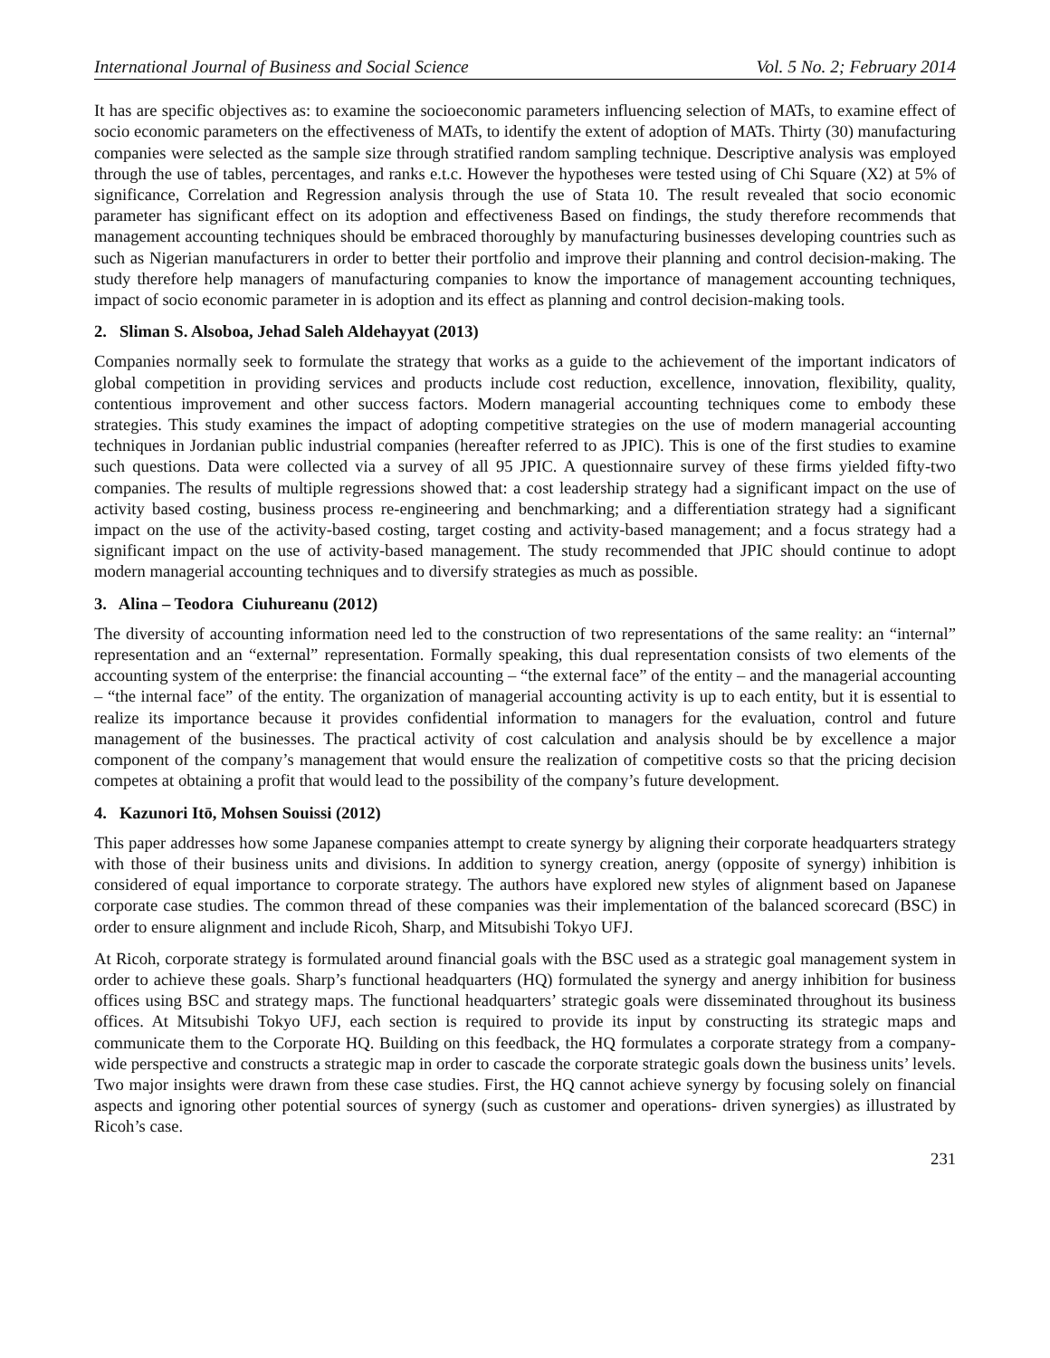International Journal of Business and Social Science Vol. 5 No. 2; February 2014
It has are specific objectives as: to examine the socioeconomic parameters influencing selection of MATs, to examine effect of socio economic parameters on the effectiveness of MATs, to identify the extent of adoption of MATs. Thirty (30) manufacturing companies were selected as the sample size through stratified random sampling technique. Descriptive analysis was employed through the use of tables, percentages, and ranks e.t.c. However the hypotheses were tested using of Chi Square (X2) at 5% of significance, Correlation and Regression analysis through the use of Stata 10. The result revealed that socio economic parameter has significant effect on its adoption and effectiveness Based on findings, the study therefore recommends that management accounting techniques should be embraced thoroughly by manufacturing businesses developing countries such as such as Nigerian manufacturers in order to better their portfolio and improve their planning and control decision-making. The study therefore help managers of manufacturing companies to know the importance of management accounting techniques, impact of socio economic parameter in is adoption and its effect as planning and control decision-making tools.
2. Sliman S. Alsoboa, Jehad Saleh Aldehayyat (2013)
Companies normally seek to formulate the strategy that works as a guide to the achievement of the important indicators of global competition in providing services and products include cost reduction, excellence, innovation, flexibility, quality, contentious improvement and other success factors. Modern managerial accounting techniques come to embody these strategies. This study examines the impact of adopting competitive strategies on the use of modern managerial accounting techniques in Jordanian public industrial companies (hereafter referred to as JPIC). This is one of the first studies to examine such questions. Data were collected via a survey of all 95 JPIC. A questionnaire survey of these firms yielded fifty-two companies. The results of multiple regressions showed that: a cost leadership strategy had a significant impact on the use of activity based costing, business process re-engineering and benchmarking; and a differentiation strategy had a significant impact on the use of the activity-based costing, target costing and activity-based management; and a focus strategy had a significant impact on the use of activity-based management. The study recommended that JPIC should continue to adopt modern managerial accounting techniques and to diversify strategies as much as possible.
3. Alina – Teodora Ciuhureanu (2012)
The diversity of accounting information need led to the construction of two representations of the same reality: an “internal” representation and an “external” representation. Formally speaking, this dual representation consists of two elements of the accounting system of the enterprise: the financial accounting – “the external face” of the entity – and the managerial accounting – “the internal face” of the entity. The organization of managerial accounting activity is up to each entity, but it is essential to realize its importance because it provides confidential information to managers for the evaluation, control and future management of the businesses. The practical activity of cost calculation and analysis should be by excellence a major component of the company’s management that would ensure the realization of competitive costs so that the pricing decision competes at obtaining a profit that would lead to the possibility of the company’s future development.
4. Kazunori Itō, Mohsen Souissi (2012)
This paper addresses how some Japanese companies attempt to create synergy by aligning their corporate headquarters strategy with those of their business units and divisions. In addition to synergy creation, anergy (opposite of synergy) inhibition is considered of equal importance to corporate strategy. The authors have explored new styles of alignment based on Japanese corporate case studies. The common thread of these companies was their implementation of the balanced scorecard (BSC) in order to ensure alignment and include Ricoh, Sharp, and Mitsubishi Tokyo UFJ.
At Ricoh, corporate strategy is formulated around financial goals with the BSC used as a strategic goal management system in order to achieve these goals. Sharp’s functional headquarters (HQ) formulated the synergy and anergy inhibition for business offices using BSC and strategy maps. The functional headquarters’ strategic goals were disseminated throughout its business offices. At Mitsubishi Tokyo UFJ, each section is required to provide its input by constructing its strategic maps and communicate them to the Corporate HQ. Building on this feedback, the HQ formulates a corporate strategy from a company-wide perspective and constructs a strategic map in order to cascade the corporate strategic goals down the business units’ levels. Two major insights were drawn from these case studies. First, the HQ cannot achieve synergy by focusing solely on financial aspects and ignoring other potential sources of synergy (such as customer and operations- driven synergies) as illustrated by Ricoh’s case.
231